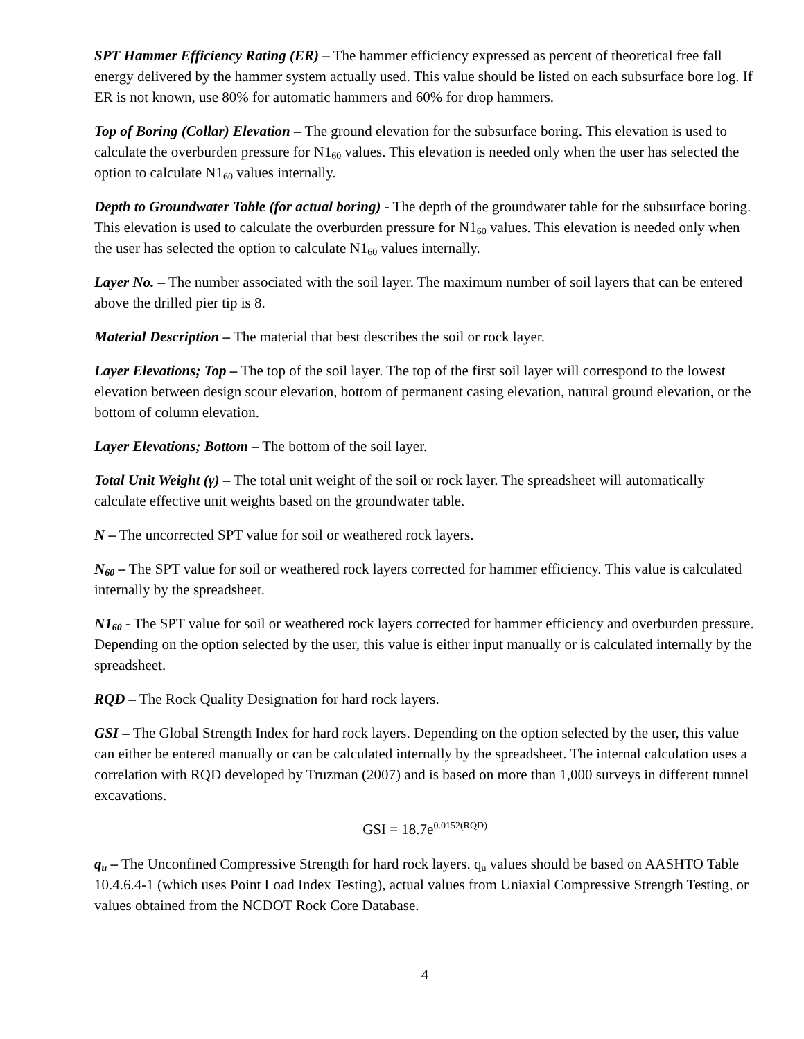SPT Hammer Efficiency Rating (ER) – The hammer efficiency expressed as percent of theoretical free fall energy delivered by the hammer system actually used. This value should be listed on each subsurface bore log. If ER is not known, use 80% for automatic hammers and 60% for drop hammers.
Top of Boring (Collar) Elevation – The ground elevation for the subsurface boring. This elevation is used to calculate the overburden pressure for N1<sub>60</sub> values. This elevation is needed only when the user has selected the option to calculate N1<sub>60</sub> values internally.
Depth to Groundwater Table (for actual boring) - The depth of the groundwater table for the subsurface boring. This elevation is used to calculate the overburden pressure for N1<sub>60</sub> values. This elevation is needed only when the user has selected the option to calculate N1<sub>60</sub> values internally.
Layer No. – The number associated with the soil layer. The maximum number of soil layers that can be entered above the drilled pier tip is 8.
Material Description – The material that best describes the soil or rock layer.
Layer Elevations; Top – The top of the soil layer. The top of the first soil layer will correspond to the lowest elevation between design scour elevation, bottom of permanent casing elevation, natural ground elevation, or the bottom of column elevation.
Layer Elevations; Bottom – The bottom of the soil layer.
Total Unit Weight (γ) – The total unit weight of the soil or rock layer. The spreadsheet will automatically calculate effective unit weights based on the groundwater table.
N – The uncorrected SPT value for soil or weathered rock layers.
N<sub>60</sub> – The SPT value for soil or weathered rock layers corrected for hammer efficiency. This value is calculated internally by the spreadsheet.
N1<sub>60</sub> - The SPT value for soil or weathered rock layers corrected for hammer efficiency and overburden pressure. Depending on the option selected by the user, this value is either input manually or is calculated internally by the spreadsheet.
RQD – The Rock Quality Designation for hard rock layers.
GSI – The Global Strength Index for hard rock layers. Depending on the option selected by the user, this value can either be entered manually or can be calculated internally by the spreadsheet. The internal calculation uses a correlation with RQD developed by Truzman (2007) and is based on more than 1,000 surveys in different tunnel excavations.
GSI = 18.7e<sup>0.0152(RQD)</sup>
q<sub>u</sub> – The Unconfined Compressive Strength for hard rock layers. q<sub>u</sub> values should be based on AASHTO Table 10.4.6.4-1 (which uses Point Load Index Testing), actual values from Uniaxial Compressive Strength Testing, or values obtained from the NCDOT Rock Core Database.
4